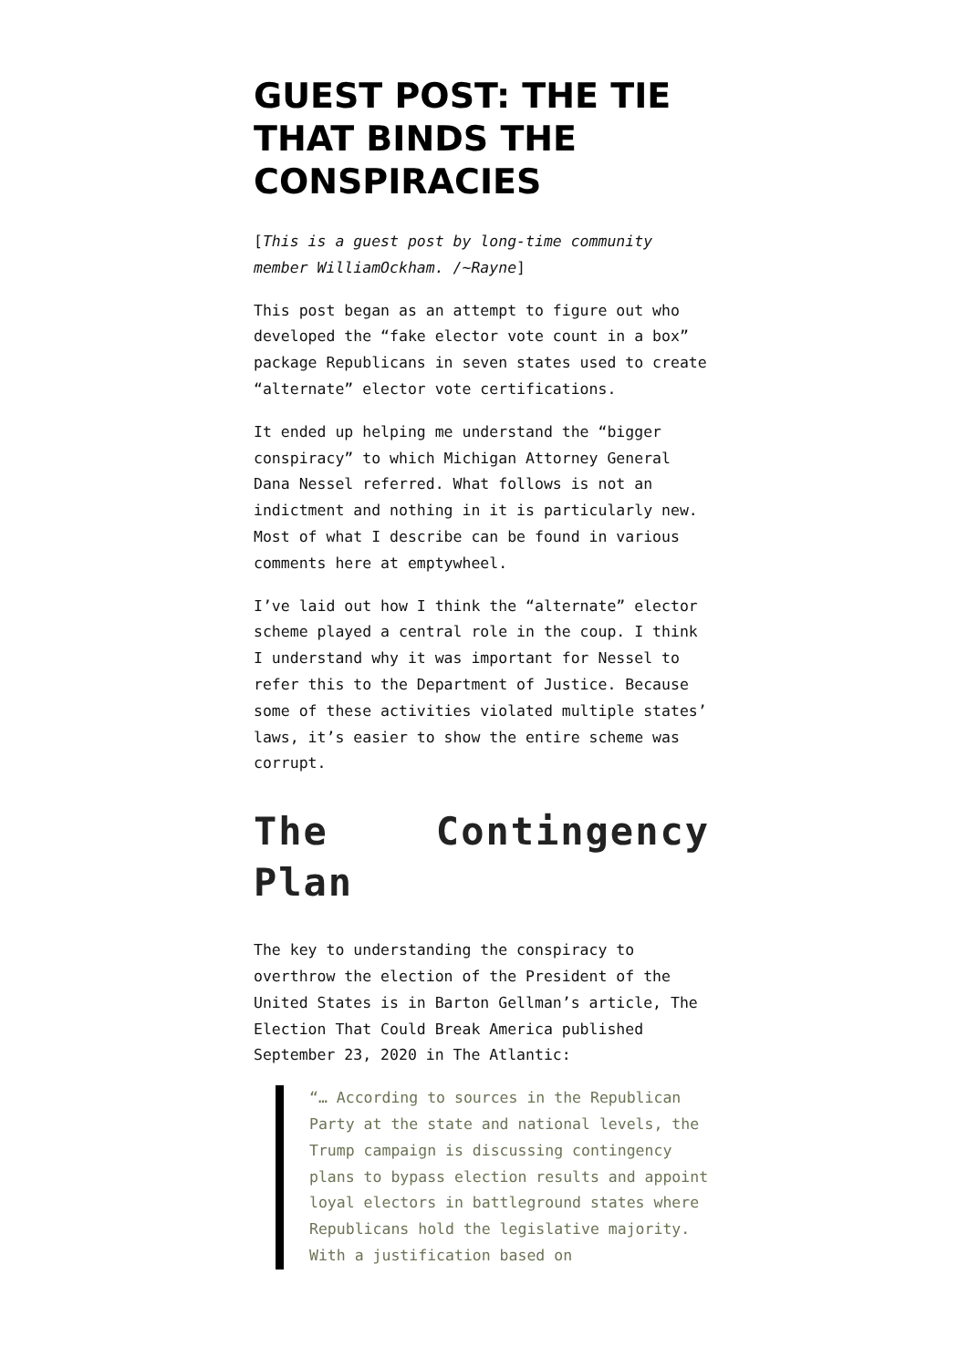GUEST POST: THE TIE THAT BINDS THE CONSPIRACIES
[This is a guest post by long-time community member WilliamOckham. /~Rayne]
This post began as an attempt to figure out who developed the “fake elector vote count in a box” package Republicans in seven states used to create “alternate” elector vote certifications.
It ended up helping me understand the “bigger conspiracy” to which Michigan Attorney General Dana Nessel referred. What follows is not an indictment and nothing in it is particularly new. Most of what I describe can be found in various comments here at emptywheel.
I’ve laid out how I think the “alternate” elector scheme played a central role in the coup. I think I understand why it was important for Nessel to refer this to the Department of Justice. Because some of these activities violated multiple states’ laws, it’s easier to show the entire scheme was corrupt.
The Contingency Plan
The key to understanding the conspiracy to overthrow the election of the President of the United States is in Barton Gellman’s article, The Election That Could Break America published September 23, 2020 in The Atlantic:
“… According to sources in the Republican Party at the state and national levels, the Trump campaign is discussing contingency plans to bypass election results and appoint loyal electors in battleground states where Republicans hold the legislative majority. With a justification based on